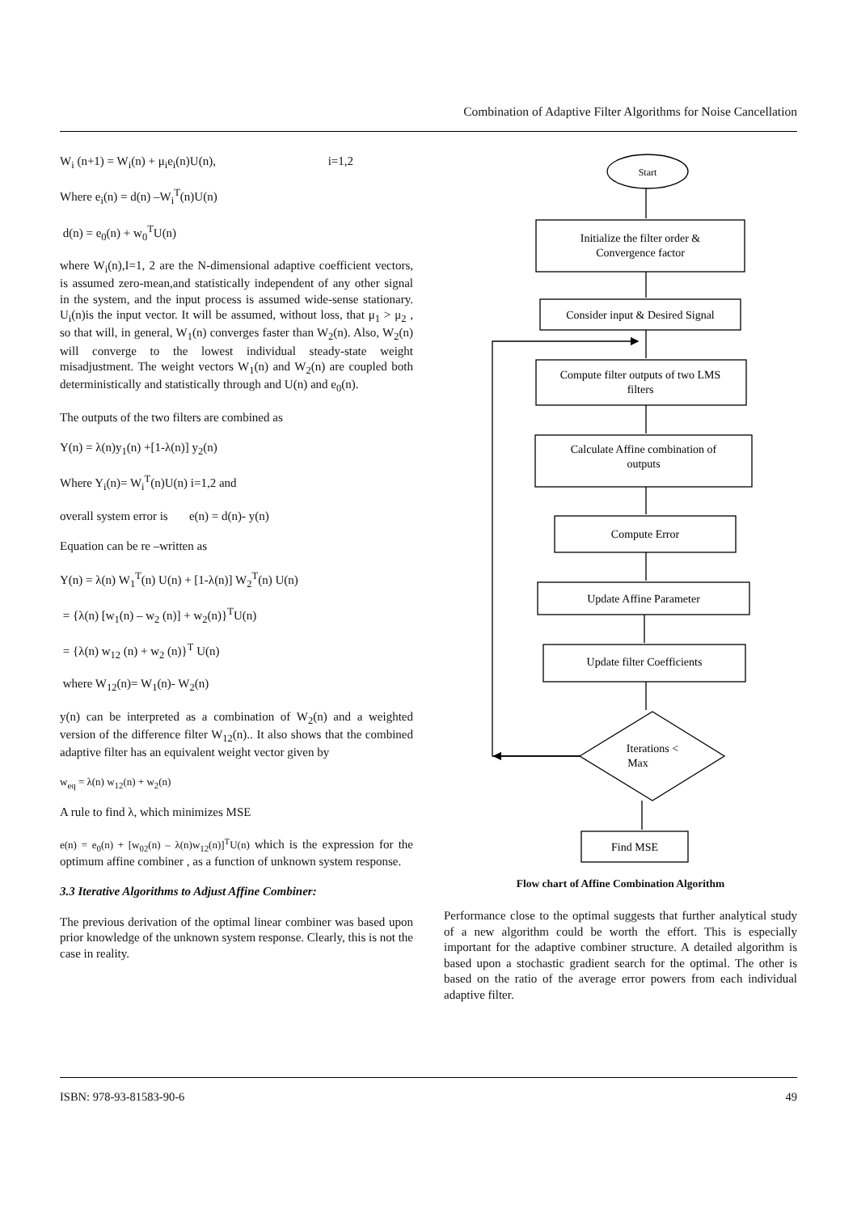Combination of Adaptive Filter Algorithms for Noise Cancellation
W<sub>i</sub> (n+1) = W<sub>i</sub>(n) + μ<sub>i</sub>e<sub>i</sub>(n)U(n), i=1,2
Where e<sub>i</sub>(n) = d(n) –W<sub>i</sub><sup>T</sup>(n)U(n)
d(n) = e<sub>0</sub>(n) + w<sub>0</sub><sup>T</sup>U(n)
where W<sub>i</sub>(n),I=1, 2 are the N-dimensional adaptive coefficient vectors, is assumed zero-mean,and statistically independent of any other signal in the system, and the input process is assumed wide-sense stationary. U<sub>i</sub>(n)is the input vector. It will be assumed, without loss, that μ<sub>1</sub> > μ<sub>2</sub> , so that will, in general, W<sub>1</sub>(n) converges faster than W<sub>2</sub>(n). Also, W<sub>2</sub>(n) will converge to the lowest individual steady-state weight misadjustment. The weight vectors W<sub>1</sub>(n) and W<sub>2</sub>(n) are coupled both deterministically and statistically through and U(n) and e<sub>0</sub>(n).
The outputs of the two filters are combined as
Y(n) = λ(n)y<sub>1</sub>(n) +[1-λ(n)] y<sub>2</sub>(n)
Where Y<sub>i</sub>(n)= W<sub>i</sub><sup>T</sup>(n)U(n) i=1,2 and
overall system error is e(n) = d(n)- y(n)
Equation can be re –written as
Y(n) = λ(n) W<sub>1</sub><sup>T</sup>(n) U(n) + [1-λ(n)] W<sub>2</sub><sup>T</sup>(n) U(n)
= {λ(n) [w<sub>1</sub>(n) – w<sub>2</sub> (n)] + w<sub>2</sub>(n)}<sup>T</sup>U(n)
= {λ(n) w<sub>12</sub> (n) + w<sub>2</sub> (n)}<sup>T</sup> U(n)
where W<sub>12</sub>(n)= W<sub>1</sub>(n)- W<sub>2</sub>(n)
y(n) can be interpreted as a combination of W<sub>2</sub>(n) and a weighted version of the difference filter W<sub>12</sub>(n).. It also shows that the combined adaptive filter has an equivalent weight vector given by
w<sub>eq</sub> = λ(n) w<sub>12</sub>(n) + w<sub>2</sub>(n)
A rule to find λ, which minimizes MSE
e(n) = e<sub>0</sub>(n) + [w<sub>02</sub>(n) – λ(n)w<sub>12</sub>(n)]<sup>T</sup>U(n) which is the expression for the optimum affine combiner , as a function of unknown system response.
3.3 Iterative Algorithms to Adjust Affine Combiner:
The previous derivation of the optimal linear combiner was based upon prior knowledge of the unknown system response. Clearly, this is not the case in reality.
Start
Initialize the filter order &
Convergence factor
Consider input & Desired Signal
Compute filter outputs of two LMS
filters
Calculate Affine combination of
outputs
Compute Error
Update Affine Parameter
Update filter Coefficients
Iterations <
Max
Find MSE
Flow chart of Affine Combination Algorithm
Performance close to the optimal suggests that further analytical study of a new algorithm could be worth the effort. This is especially important for the adaptive combiner structure. A detailed algorithm is based upon a stochastic gradient search for the optimal. The other is based on the ratio of the average error powers from each individual adaptive filter.
ISBN: 978-93-81583-90-6 49